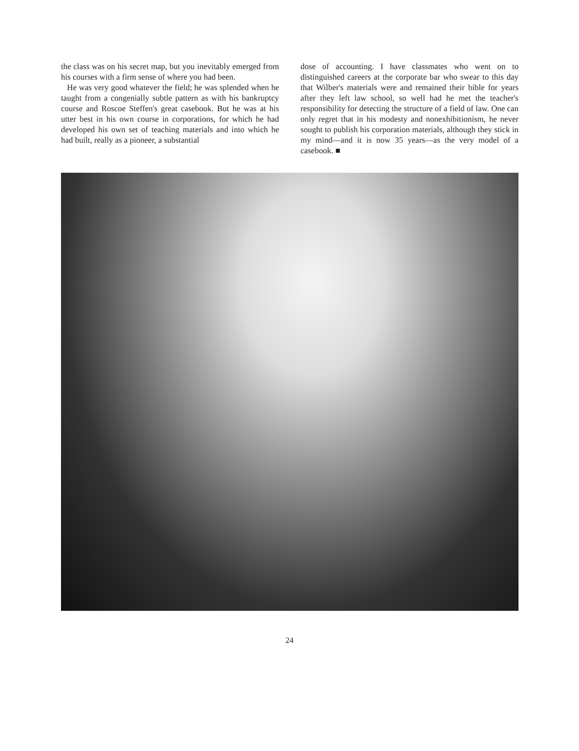the class was on his secret map, but you inevitably emerged from his courses with a firm sense of where you had been.
He was very good whatever the field; he was splended when he taught from a congenially subtle pattern as with his bankruptcy course and Roscoe Steffen's great casebook. But he was at his utter best in his own course in corporations, for which he had developed his own set of teaching materials and into which he had built, really as a pioneer, a substantial
dose of accounting. I have classmates who went on to distinguished careers at the corporate bar who swear to this day that Wilber's materials were and remained their bible for years after they left law school, so well had he met the teacher's responsibility for detecting the structure of a field of law. One can only regret that in his modesty and nonexhibitionism, he never sought to publish his corporation materials, although they stick in my mind—and it is now 35 years—as the very model of a casebook. ■
24